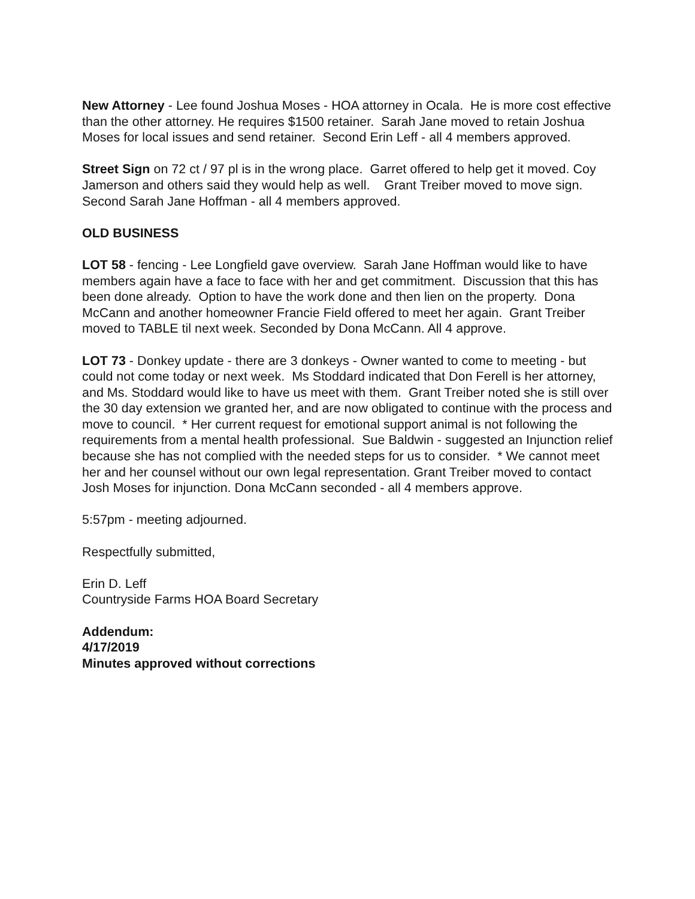New Attorney - Lee found Joshua Moses - HOA attorney in Ocala. He is more cost effective than the other attorney. He requires $1500 retainer. Sarah Jane moved to retain Joshua Moses for local issues and send retainer. Second Erin Leff - all 4 members approved.
Street Sign on 72 ct / 97 pl is in the wrong place. Garret offered to help get it moved. Coy Jamerson and others said they would help as well. Grant Treiber moved to move sign. Second Sarah Jane Hoffman - all 4 members approved.
OLD BUSINESS
LOT 58 - fencing - Lee Longfield gave overview. Sarah Jane Hoffman would like to have members again have a face to face with her and get commitment. Discussion that this has been done already. Option to have the work done and then lien on the property. Dona McCann and another homeowner Francie Field offered to meet her again. Grant Treiber moved to TABLE til next week. Seconded by Dona McCann. All 4 approve.
LOT 73 - Donkey update - there are 3 donkeys - Owner wanted to come to meeting - but could not come today or next week. Ms Stoddard indicated that Don Ferell is her attorney, and Ms. Stoddard would like to have us meet with them. Grant Treiber noted she is still over the 30 day extension we granted her, and are now obligated to continue with the process and move to council. * Her current request for emotional support animal is not following the requirements from a mental health professional. Sue Baldwin - suggested an Injunction relief because she has not complied with the needed steps for us to consider. * We cannot meet her and her counsel without our own legal representation. Grant Treiber moved to contact Josh Moses for injunction. Dona McCann seconded - all 4 members approve.
5:57pm - meeting adjourned.
Respectfully submitted,
Erin D. Leff
Countryside Farms HOA Board Secretary
Addendum:
4/17/2019
Minutes approved without corrections